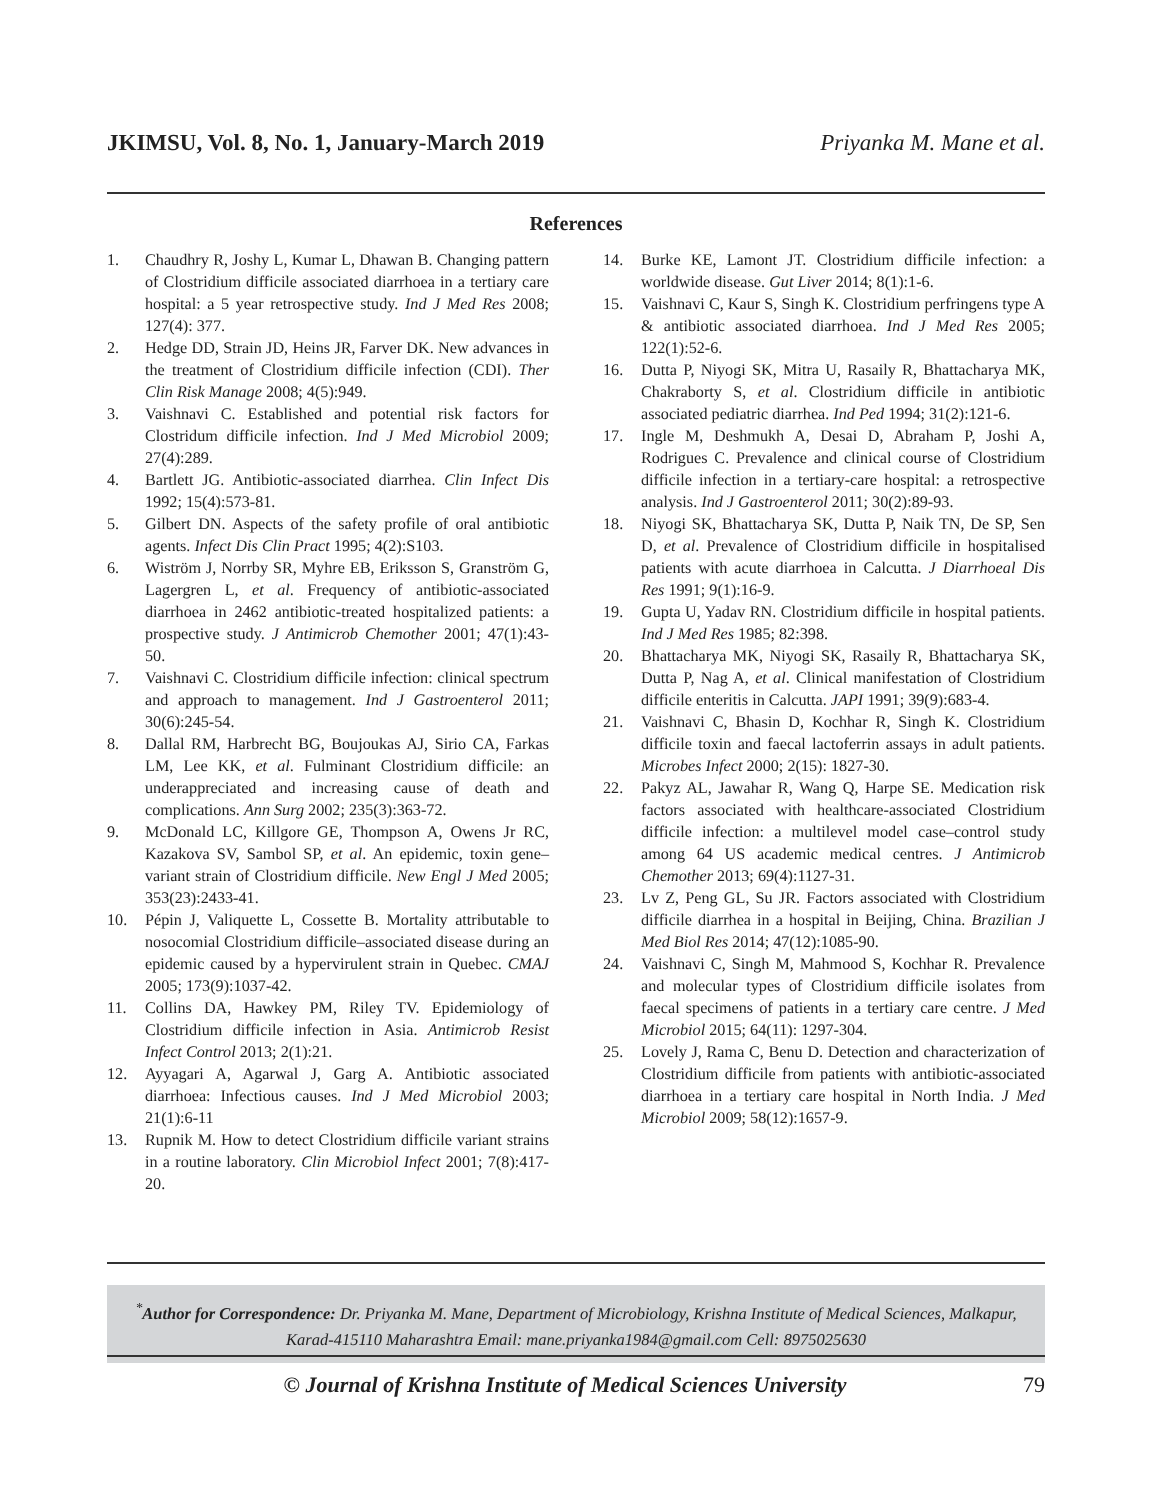JKIMSU, Vol. 8, No. 1, January-March 2019 Priyanka M. Mane et al.
References
1. Chaudhry R, Joshy L, Kumar L, Dhawan B. Changing pattern of Clostridium difficile associated diarrhoea in a tertiary care hospital: a 5 year retrospective study. Ind J Med Res 2008; 127(4): 377.
2. Hedge DD, Strain JD, Heins JR, Farver DK. New advances in the treatment of Clostridium difficile infection (CDI). Ther Clin Risk Manage 2008; 4(5):949.
3. Vaishnavi C. Established and potential risk factors for Clostridum difficile infection. Ind J Med Microbiol 2009; 27(4):289.
4. Bartlett JG. Antibiotic-associated diarrhea. Clin Infect Dis 1992; 15(4):573-81.
5. Gilbert DN. Aspects of the safety profile of oral antibiotic agents. Infect Dis Clin Pract 1995; 4(2):S103.
6. Wiström J, Norrby SR, Myhre EB, Eriksson S, Granström G, Lagergren L, et al. Frequency of antibiotic-associated diarrhoea in 2462 antibiotic-treated hospitalized patients: a prospective study. J Antimicrob Chemother 2001; 47(1):43-50.
7. Vaishnavi C. Clostridium difficile infection: clinical spectrum and approach to management. Ind J Gastroenterol 2011; 30(6):245-54.
8. Dallal RM, Harbrecht BG, Boujoukas AJ, Sirio CA, Farkas LM, Lee KK, et al. Fulminant Clostridium difficile: an underappreciated and increasing cause of death and complications. Ann Surg 2002; 235(3):363-72.
9. McDonald LC, Killgore GE, Thompson A, Owens Jr RC, Kazakova SV, Sambol SP, et al. An epidemic, toxin gene–variant strain of Clostridium difficile. New Engl J Med 2005; 353(23):2433-41.
10. Pépin J, Valiquette L, Cossette B. Mortality attributable to nosocomial Clostridium difficile–associated disease during an epidemic caused by a hypervirulent strain in Quebec. CMAJ 2005; 173(9):1037-42.
11. Collins DA, Hawkey PM, Riley TV. Epidemiology of Clostridium difficile infection in Asia. Antimicrob Resist Infect Control 2013; 2(1):21.
12. Ayyagari A, Agarwal J, Garg A. Antibiotic associated diarrhoea: Infectious causes. Ind J Med Microbiol 2003; 21(1):6-11
13. Rupnik M. How to detect Clostridium difficile variant strains in a routine laboratory. Clin Microbiol Infect 2001; 7(8):417-20.
14. Burke KE, Lamont JT. Clostridium difficile infection: a worldwide disease. Gut Liver 2014; 8(1):1-6.
15. Vaishnavi C, Kaur S, Singh K. Clostridium perfringens type A & antibiotic associated diarrhoea. Ind J Med Res 2005; 122(1):52-6.
16. Dutta P, Niyogi SK, Mitra U, Rasaily R, Bhattacharya MK, Chakraborty S, et al. Clostridium difficile in antibiotic associated pediatric diarrhea. Ind Ped 1994; 31(2):121-6.
17. Ingle M, Deshmukh A, Desai D, Abraham P, Joshi A, Rodrigues C. Prevalence and clinical course of Clostridium difficile infection in a tertiary-care hospital: a retrospective analysis. Ind J Gastroenterol 2011; 30(2):89-93.
18. Niyogi SK, Bhattacharya SK, Dutta P, Naik TN, De SP, Sen D, et al. Prevalence of Clostridium difficile in hospitalised patients with acute diarrhoea in Calcutta. J Diarrhoeal Dis Res 1991; 9(1):16-9.
19. Gupta U, Yadav RN. Clostridium difficile in hospital patients. Ind J Med Res 1985; 82:398.
20. Bhattacharya MK, Niyogi SK, Rasaily R, Bhattacharya SK, Dutta P, Nag A, et al. Clinical manifestation of Clostridium difficile enteritis in Calcutta. JAPI 1991; 39(9):683-4.
21. Vaishnavi C, Bhasin D, Kochhar R, Singh K. Clostridium difficile toxin and faecal lactoferrin assays in adult patients. Microbes Infect 2000; 2(15): 1827-30.
22. Pakyz AL, Jawahar R, Wang Q, Harpe SE. Medication risk factors associated with healthcare-associated Clostridium difficile infection: a multilevel model case–control study among 64 US academic medical centres. J Antimicrob Chemother 2013; 69(4):1127-31.
23. Lv Z, Peng GL, Su JR. Factors associated with Clostridium difficile diarrhea in a hospital in Beijing, China. Brazilian J Med Biol Res 2014; 47(12):1085-90.
24. Vaishnavi C, Singh M, Mahmood S, Kochhar R. Prevalence and molecular types of Clostridium difficile isolates from faecal specimens of patients in a tertiary care centre. J Med Microbiol 2015; 64(11): 1297-304.
25. Lovely J, Rama C, Benu D. Detection and characterization of Clostridium difficile from patients with antibiotic-associated diarrhoea in a tertiary care hospital in North India. J Med Microbiol 2009; 58(12):1657-9.
<sup>*</sup> Author for Correspondence: Dr. Priyanka M. Mane, Department of Microbiology, Krishna Institute of Medical Sciences, Malkapur, Karad-415110 Maharashtra Email: mane.priyanka1984@gmail.com Cell: 8975025630
© Journal of Krishna Institute of Medical Sciences University 79